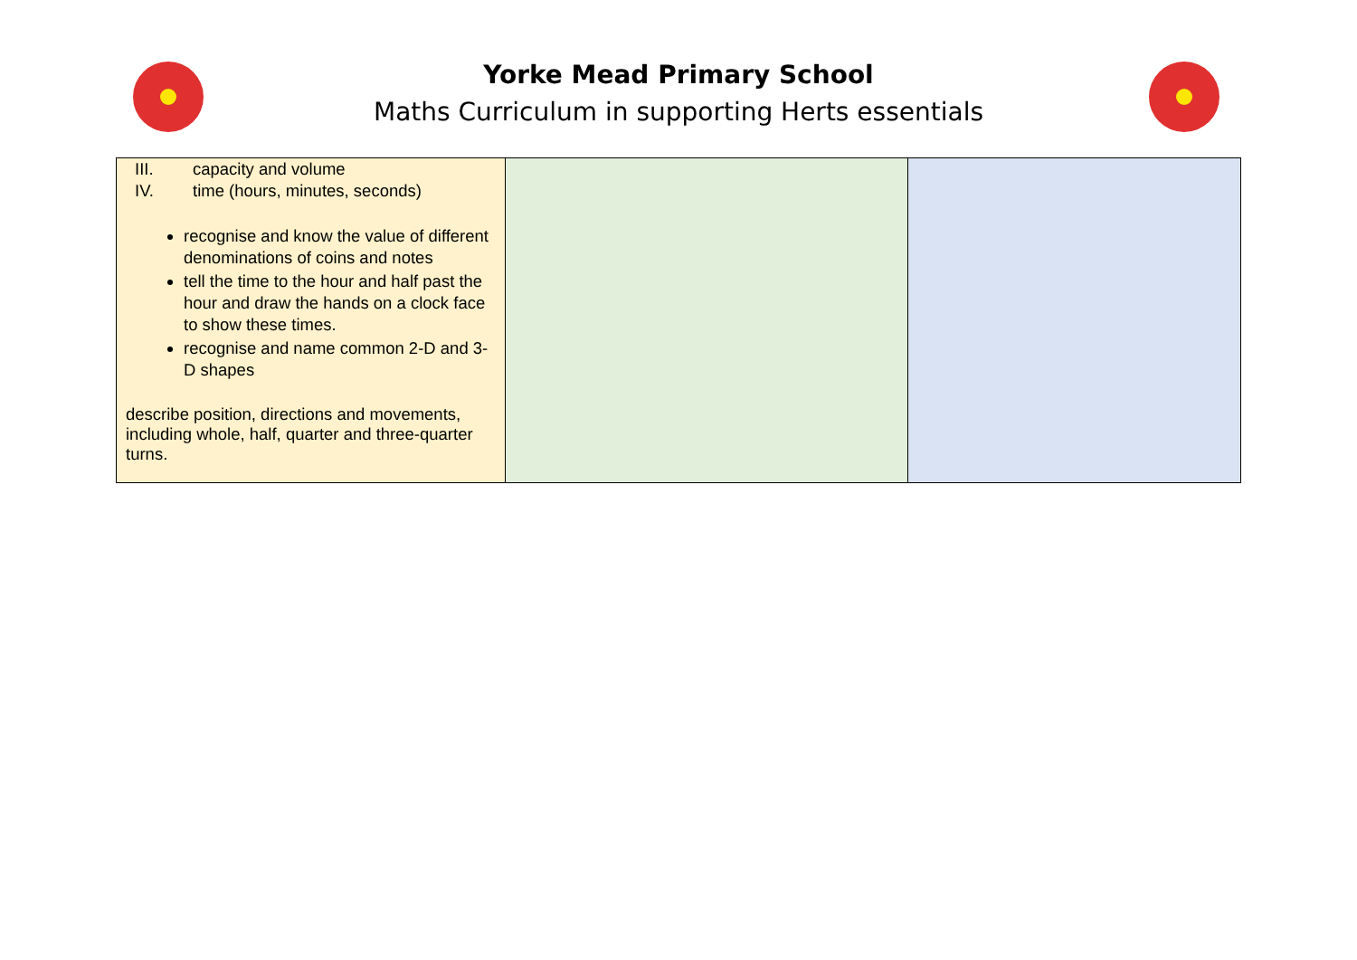Yorke Mead Primary School
Maths Curriculum in supporting Herts essentials
| III. capacity and volume IV. time (hours, minutes, seconds) recognise and know the value of different denominations of coins and notes tell the time to the hour and half past the hour and draw the hands on a clock face to show these times. recognise and name common 2-D and 3-D shapes describe position, directions and movements, including whole, half, quarter and three-quarter turns. | | |